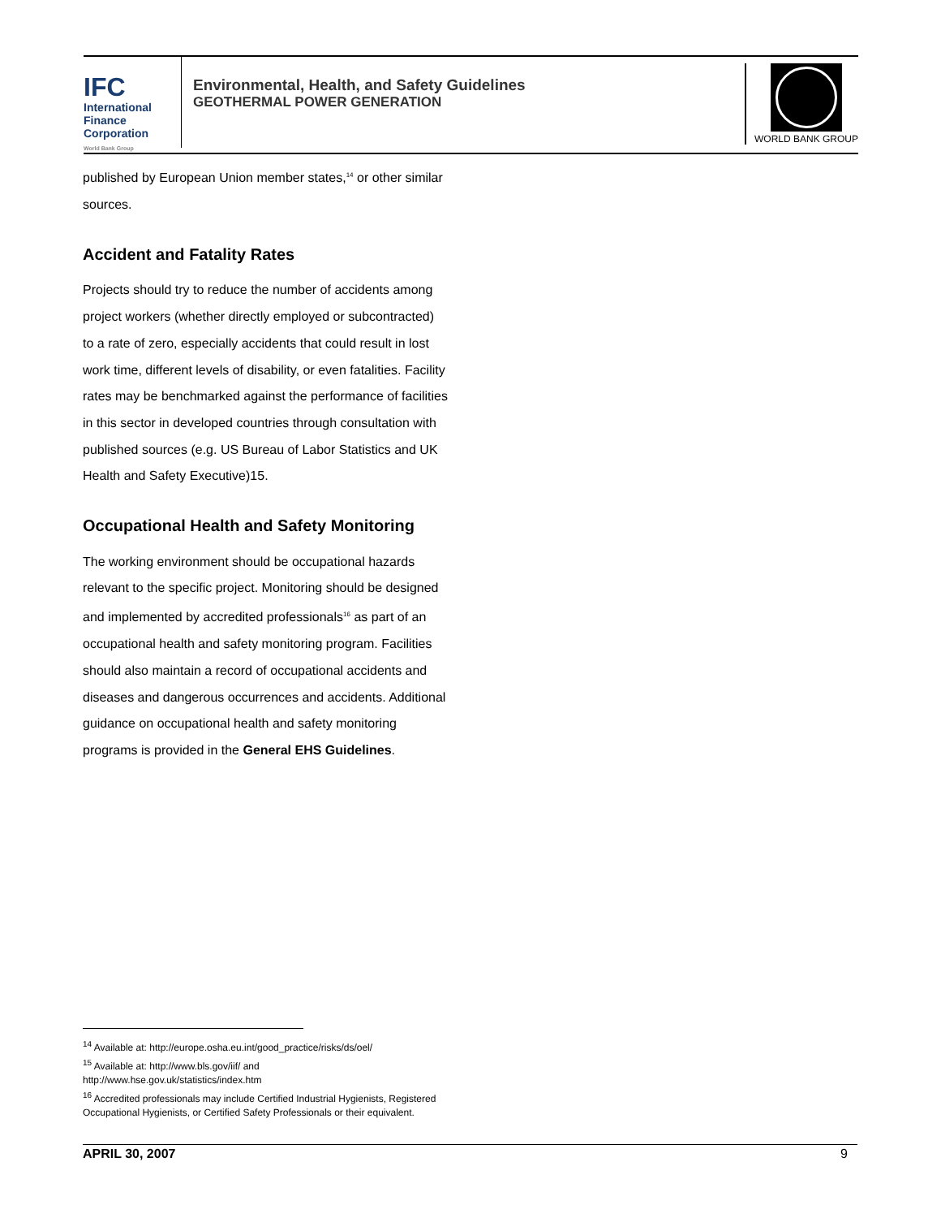IFC
International
Finance
Corporation
World Bank Group
Environmental, Health, and Safety Guidelines
GEOTHERMAL POWER GENERATION
WORLD BANK GROUP
published by European Union member states,<sup>14</sup> or other similar sources.
Accident and Fatality Rates
Projects should try to reduce the number of accidents among project workers (whether directly employed or subcontracted) to a rate of zero, especially accidents that could result in lost work time, different levels of disability, or even fatalities. Facility rates may be benchmarked against the performance of facilities in this sector in developed countries through consultation with published sources (e.g. US Bureau of Labor Statistics and UK Health and Safety Executive)15.
Occupational Health and Safety Monitoring
The working environment should be occupational hazards relevant to the specific project. Monitoring should be designed and implemented by accredited professionals<sup>16</sup> as part of an occupational health and safety monitoring program. Facilities should also maintain a record of occupational accidents and diseases and dangerous occurrences and accidents. Additional guidance on occupational health and safety monitoring programs is provided in the General EHS Guidelines.
<sup>14</sup> Available at: http://europe.osha.eu.int/good_practice/risks/ds/oel/
<sup>15</sup> Available at: http://www.bls.gov/iif/ and
http://www.hse.gov.uk/statistics/index.htm
<sup>16</sup> Accredited professionals may include Certified Industrial Hygienists, Registered Occupational Hygienists, or Certified Safety Professionals or their equivalent.
APRIL 30, 2007 9